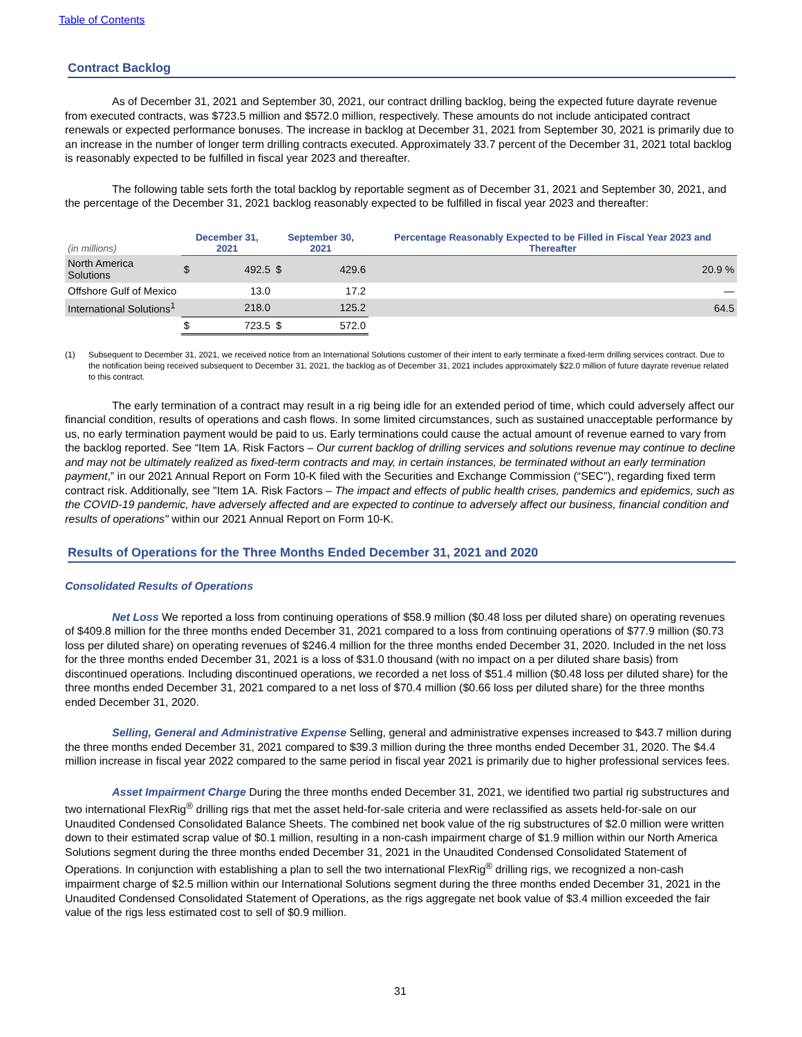Table of Contents
Contract Backlog
As of December 31, 2021 and September 30, 2021, our contract drilling backlog, being the expected future dayrate revenue from executed contracts, was $723.5 million and $572.0 million, respectively. These amounts do not include anticipated contract renewals or expected performance bonuses. The increase in backlog at December 31, 2021 from September 30, 2021 is primarily due to an increase in the number of longer term drilling contracts executed. Approximately 33.7 percent of the December 31, 2021 total backlog is reasonably expected to be fulfilled in fiscal year 2023 and thereafter.
The following table sets forth the total backlog by reportable segment as of December 31, 2021 and September 30, 2021, and the percentage of the December 31, 2021 backlog reasonably expected to be fulfilled in fiscal year 2023 and thereafter:
| (in millions) | December 31, 2021 | | September 30, 2021 | | Percentage Reasonably Expected to be Filled in Fiscal Year 2023 and Thereafter |
| --- | --- | --- | --- | --- | --- |
| North America Solutions | $ | 492.5 | $ | 429.6 | 20.9 % |
| Offshore Gulf of Mexico | | 13.0 | | 17.2 | — |
| International Solutions<sup>1</sup> | | 218.0 | | 125.2 | 64.5 |
| | $ | 723.5 | $ | 572.0 | |
(1) Subsequent to December 31, 2021, we received notice from an International Solutions customer of their intent to early terminate a fixed-term drilling services contract. Due to the notification being received subsequent to December 31, 2021, the backlog as of December 31, 2021 includes approximately $22.0 million of future dayrate revenue related to this contract.
The early termination of a contract may result in a rig being idle for an extended period of time, which could adversely affect our financial condition, results of operations and cash flows. In some limited circumstances, such as sustained unacceptable performance by us, no early termination payment would be paid to us. Early terminations could cause the actual amount of revenue earned to vary from the backlog reported. See “Item 1A. Risk Factors – Our current backlog of drilling services and solutions revenue may continue to decline and may not be ultimately realized as fixed-term contracts and may, in certain instances, be terminated without an early termination payment,” in our 2021 Annual Report on Form 10-K filed with the Securities and Exchange Commission (“SEC”), regarding fixed term contract risk. Additionally, see "Item 1A. Risk Factors – The impact and effects of public health crises, pandemics and epidemics, such as the COVID-19 pandemic, have adversely affected and are expected to continue to adversely affect our business, financial condition and results of operations" within our 2021 Annual Report on Form 10-K.
Results of Operations for the Three Months Ended December 31, 2021 and 2020
Consolidated Results of Operations
Net Loss We reported a loss from continuing operations of $58.9 million ($0.48 loss per diluted share) on operating revenues of $409.8 million for the three months ended December 31, 2021 compared to a loss from continuing operations of $77.9 million ($0.73 loss per diluted share) on operating revenues of $246.4 million for the three months ended December 31, 2020. Included in the net loss for the three months ended December 31, 2021 is a loss of $31.0 thousand (with no impact on a per diluted share basis) from discontinued operations. Including discontinued operations, we recorded a net loss of $51.4 million ($0.48 loss per diluted share) for the three months ended December 31, 2021 compared to a net loss of $70.4 million ($0.66 loss per diluted share) for the three months ended December 31, 2020.
Selling, General and Administrative Expense Selling, general and administrative expenses increased to $43.7 million during the three months ended December 31, 2021 compared to $39.3 million during the three months ended December 31, 2020. The $4.4 million increase in fiscal year 2022 compared to the same period in fiscal year 2021 is primarily due to higher professional services fees.
Asset Impairment Charge During the three months ended December 31, 2021, we identified two partial rig substructures and two international FlexRig<sup>®</sup> drilling rigs that met the asset held-for-sale criteria and were reclassified as assets held-for-sale on our Unaudited Condensed Consolidated Balance Sheets. The combined net book value of the rig substructures of $2.0 million were written down to their estimated scrap value of $0.1 million, resulting in a non-cash impairment charge of $1.9 million within our North America Solutions segment during the three months ended December 31, 2021 in the Unaudited Condensed Consolidated Statement of Operations. In conjunction with establishing a plan to sell the two international FlexRig<sup>®</sup> drilling rigs, we recognized a non-cash impairment charge of $2.5 million within our International Solutions segment during the three months ended December 31, 2021 in the Unaudited Condensed Consolidated Statement of Operations, as the rigs aggregate net book value of $3.4 million exceeded the fair value of the rigs less estimated cost to sell of $0.9 million.
31